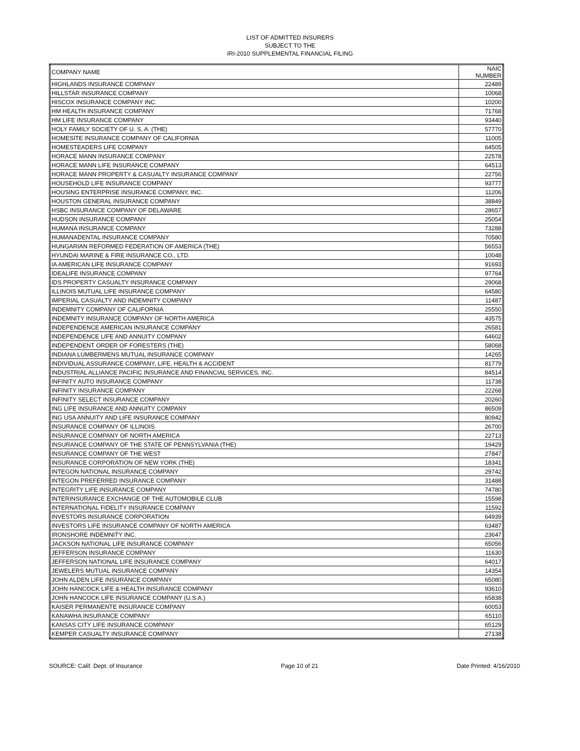LIST OF ADMITTED INSURERS
SUBJECT TO THE
IRI-2010 SUPPLEMENTAL FINANCIAL FILING
| COMPANY NAME | NAIC NUMBER |
| --- | --- |
| HIGHLANDS INSURANCE COMPANY | 22489 |
| HILLSTAR INSURANCE COMPANY | 10068 |
| HISCOX INSURANCE COMPANY INC. | 10200 |
| HM HEALTH INSURANCE COMPANY | 71768 |
| HM LIFE INSURANCE COMPANY | 93440 |
| HOLY FAMILY SOCIETY OF U. S. A. (THE) | 57770 |
| HOMESITE INSURANCE COMPANY OF CALIFORNIA | 11005 |
| HOMESTEADERS LIFE COMPANY | 64505 |
| HORACE MANN INSURANCE COMPANY | 22578 |
| HORACE MANN LIFE INSURANCE COMPANY | 64513 |
| HORACE MANN PROPERTY & CASUALTY INSURANCE COMPANY | 22756 |
| HOUSEHOLD LIFE INSURANCE COMPANY | 93777 |
| HOUSING ENTERPRISE INSURANCE COMPANY, INC. | 11206 |
| HOUSTON GENERAL INSURANCE COMPANY | 38849 |
| HSBC INSURANCE COMPANY OF DELAWARE | 28657 |
| HUDSON INSURANCE COMPANY | 25054 |
| HUMANA INSURANCE COMPANY | 73288 |
| HUMANADENTAL INSURANCE COMPANY | 70580 |
| HUNGARIAN REFORMED FEDERATION OF AMERICA (THE) | 56553 |
| HYUNDAI MARINE & FIRE INSURANCE CO., LTD. | 10048 |
| IA AMERICAN LIFE INSURANCE COMPANY | 91693 |
| IDEALIFE INSURANCE COMPANY | 97764 |
| IDS PROPERTY CASUALTY INSURANCE COMPANY | 29068 |
| ILLINOIS MUTUAL LIFE INSURANCE COMPANY | 64580 |
| IMPERIAL CASUALTY AND INDEMNITY COMPANY | 11487 |
| INDEMNITY COMPANY OF CALIFORNIA | 25550 |
| INDEMNITY INSURANCE COMPANY OF NORTH AMERICA | 43575 |
| INDEPENDENCE AMERICAN INSURANCE COMPANY | 26581 |
| INDEPENDENCE LIFE AND ANNUITY COMPANY | 64602 |
| INDEPENDENT ORDER OF FORESTERS (THE) | 58068 |
| INDIANA LUMBERMENS MUTUAL INSURANCE COMPANY | 14265 |
| INDIVIDUAL ASSURANCE COMPANY, LIFE, HEALTH & ACCIDENT | 81779 |
| INDUSTRIAL ALLIANCE PACIFIC INSURANCE AND FINANCIAL SERVICES, INC. | 84514 |
| INFINITY AUTO INSURANCE COMPANY | 11738 |
| INFINITY INSURANCE COMPANY | 22268 |
| INFINITY SELECT INSURANCE COMPANY | 20260 |
| ING LIFE INSURANCE AND ANNUITY COMPANY | 86509 |
| ING USA ANNUITY AND LIFE INSURANCE COMPANY | 80942 |
| INSURANCE COMPANY OF ILLINOIS | 26700 |
| INSURANCE COMPANY OF NORTH AMERICA | 22713 |
| INSURANCE COMPANY OF THE STATE OF PENNSYLVANIA (THE) | 19429 |
| INSURANCE COMPANY OF THE WEST | 27847 |
| INSURANCE CORPORATION OF NEW YORK (THE) | 18341 |
| INTEGON NATIONAL INSURANCE COMPANY | 29742 |
| INTEGON PREFERRED INSURANCE COMPANY | 31488 |
| INTEGRITY LIFE INSURANCE COMPANY | 74780 |
| INTERINSURANCE EXCHANGE OF THE AUTOMOBILE CLUB | 15598 |
| INTERNATIONAL FIDELITY INSURANCE COMPANY | 11592 |
| INVESTORS INSURANCE CORPORATION | 64939 |
| INVESTORS LIFE INSURANCE COMPANY OF NORTH AMERICA | 63487 |
| IRONSHORE INDEMNITY INC. | 23647 |
| JACKSON NATIONAL LIFE INSURANCE COMPANY | 65056 |
| JEFFERSON INSURANCE COMPANY | 11630 |
| JEFFERSON NATIONAL LIFE INSURANCE COMPANY | 64017 |
| JEWELERS MUTUAL INSURANCE COMPANY | 14354 |
| JOHN ALDEN LIFE INSURANCE COMPANY | 65080 |
| JOHN HANCOCK LIFE & HEALTH INSURANCE COMPANY | 93610 |
| JOHN HANCOCK LIFE INSURANCE COMPANY (U.S.A.) | 65838 |
| KAISER PERMANENTE INSURANCE COMPANY | 60053 |
| KANAWHA INSURANCE COMPANY | 65110 |
| KANSAS CITY LIFE INSURANCE COMPANY | 65129 |
| KEMPER CASUALTY INSURANCE COMPANY | 27138 |
SOURCE: Calif. Dept. of Insurance Page 10 of 21 Date Printed: 4/16/2010